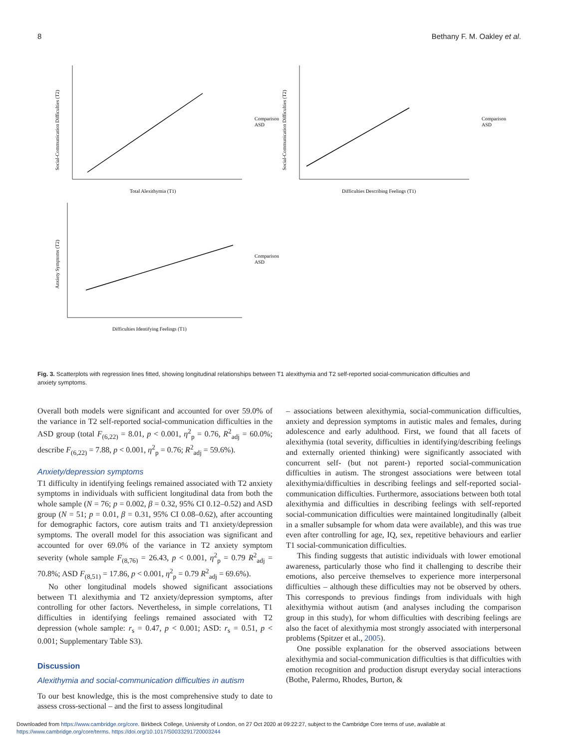8 Bethany F. M. Oakley et al.
Total Alexithymia (T1)
Social-Communication Difficulties (T2)
Difficulties Describing Feelings (T1)
Social-Communication Difficulties (T2)
Difficulties Identifying Feelings (T1)
Anxiety Symptoms (T2)
Comparison
ASD
Comparison
ASD
Comparison
ASD
Fig. 3. Scatterplots with regression lines fitted, showing longitudinal relationships between T1 alexithymia and T2 self-reported social-communication difficulties and anxiety symptoms.
Overall both models were significant and accounted for over 59.0% of the variance in T2 self-reported social-communication difficulties in the ASD group (total F<sub>(6,22)</sub> = 8.01, p < 0.001, η<sup>2</sup><sub>p</sub> = 0.76, R<sup>2</sup><sub>adj</sub> = 60.0%; describe F<sub>(6,22)</sub> = 7.88, p < 0.001, η<sup>2</sup><sub>p</sub> = 0.76; R<sup>2</sup><sub>adj</sub> = 59.6%).
Anxiety/depression symptoms
T1 difficulty in identifying feelings remained associated with T2 anxiety symptoms in individuals with sufficient longitudinal data from both the whole sample (N = 76; p = 0.002, β = 0.32, 95% CI 0.12–0.52) and ASD group (N = 51; p = 0.01, β = 0.31, 95% CI 0.08–0.62), after accounting for demographic factors, core autism traits and T1 anxiety/depression symptoms. The overall model for this association was significant and accounted for over 69.0% of the variance in T2 anxiety symptom severity (whole sample F<sub>(8,76)</sub> = 26.43, p < 0.001, η<sup>2</sup><sub>p</sub> = 0.79 R<sup>2</sup><sub>adj</sub> = 70.8%; ASD F<sub>(8,51)</sub> = 17.86, p < 0.001, η<sup>2</sup><sub>p</sub> = 0.79 R<sup>2</sup><sub>adj</sub> = 69.6%).
No other longitudinal models showed significant associations between T1 alexithymia and T2 anxiety/depression symptoms, after controlling for other factors. Nevertheless, in simple correlations, T1 difficulties in identifying feelings remained associated with T2 depression (whole sample: r<sub>s</sub> = 0.47, p < 0.001; ASD: r<sub>s</sub> = 0.51, p < 0.001; Supplementary Table S3).
Discussion
Alexithymia and social-communication difficulties in autism
To our best knowledge, this is the most comprehensive study to date to assess cross-sectional – and the first to assess longitudinal
– associations between alexithymia, social-communication difficulties, anxiety and depression symptoms in autistic males and females, during adolescence and early adulthood. First, we found that all facets of alexithymia (total severity, difficulties in identifying/describing feelings and externally oriented thinking) were significantly associated with concurrent self- (but not parent-) reported social-communication difficulties in autism. The strongest associations were between total alexithymia/difficulties in describing feelings and self-reported social-communication difficulties. Furthermore, associations between both total alexithymia and difficulties in describing feelings with self-reported social-communication difficulties were maintained longitudinally (albeit in a smaller subsample for whom data were available), and this was true even after controlling for age, IQ, sex, repetitive behaviours and earlier T1 social-communication difficulties.
This finding suggests that autistic individuals with lower emotional awareness, particularly those who find it challenging to describe their emotions, also perceive themselves to experience more interpersonal difficulties – although these difficulties may not be observed by others. This corresponds to previous findings from individuals with high alexithymia without autism (and analyses including the comparison group in this study), for whom difficulties with describing feelings are also the facet of alexithymia most strongly associated with interpersonal problems (Spitzer et al., 2005).
One possible explanation for the observed associations between alexithymia and social-communication difficulties is that difficulties with emotion recognition and production disrupt everyday social interactions (Bothe, Palermo, Rhodes, Burton, &
Downloaded from https://www.cambridge.org/core. Birkbeck College, University of London, on 27 Oct 2020 at 09:22:27, subject to the Cambridge Core terms of use, available at
https://www.cambridge.org/core/terms. https://doi.org/10.1017/S0033291720003244